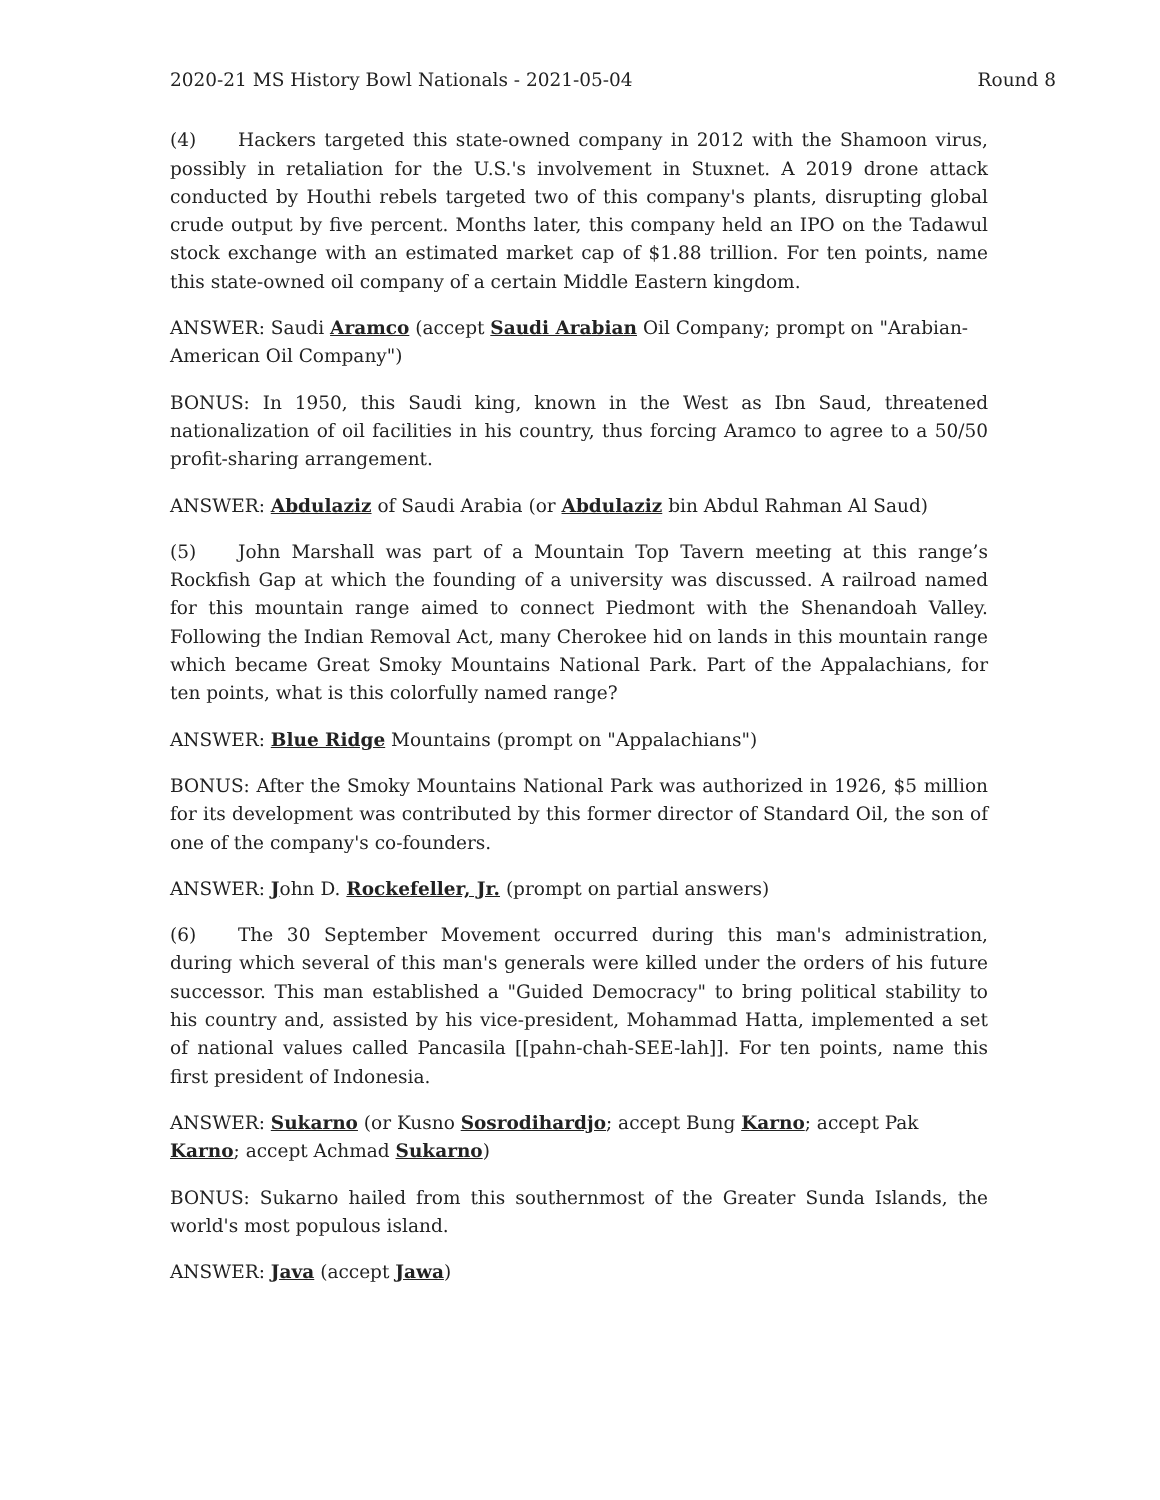2020-21 MS History Bowl Nationals - 2021-05-04 Round 8
(4) Hackers targeted this state-owned company in 2012 with the Shamoon virus, possibly in retaliation for the U.S.'s involvement in Stuxnet. A 2019 drone attack conducted by Houthi rebels targeted two of this company's plants, disrupting global crude output by five percent. Months later, this company held an IPO on the Tadawul stock exchange with an estimated market cap of $1.88 trillion. For ten points, name this state-owned oil company of a certain Middle Eastern kingdom.
ANSWER: Saudi Aramco (accept Saudi Arabian Oil Company; prompt on "Arabian-American Oil Company")
BONUS: In 1950, this Saudi king, known in the West as Ibn Saud, threatened nationalization of oil facilities in his country, thus forcing Aramco to agree to a 50/50 profit-sharing arrangement.
ANSWER: Abdulaziz of Saudi Arabia (or Abdulaziz bin Abdul Rahman Al Saud)
(5) John Marshall was part of a Mountain Top Tavern meeting at this range’s Rockfish Gap at which the founding of a university was discussed. A railroad named for this mountain range aimed to connect Piedmont with the Shenandoah Valley. Following the Indian Removal Act, many Cherokee hid on lands in this mountain range which became Great Smoky Mountains National Park. Part of the Appalachians, for ten points, what is this colorfully named range?
ANSWER: Blue Ridge Mountains (prompt on "Appalachians")
BONUS: After the Smoky Mountains National Park was authorized in 1926, $5 million for its development was contributed by this former director of Standard Oil, the son of one of the company's co-founders.
ANSWER: John D. Rockefeller, Jr. (prompt on partial answers)
(6) The 30 September Movement occurred during this man's administration, during which several of this man's generals were killed under the orders of his future successor. This man established a "Guided Democracy" to bring political stability to his country and, assisted by his vice-president, Mohammad Hatta, implemented a set of national values called Pancasila [[pahn-chah-SEE-lah]]. For ten points, name this first president of Indonesia.
ANSWER: Sukarno (or Kusno Sosrodihardjo; accept Bung Karno; accept Pak Karno; accept Achmad Sukarno)
BONUS: Sukarno hailed from this southernmost of the Greater Sunda Islands, the world's most populous island.
ANSWER: Java (accept Jawa)